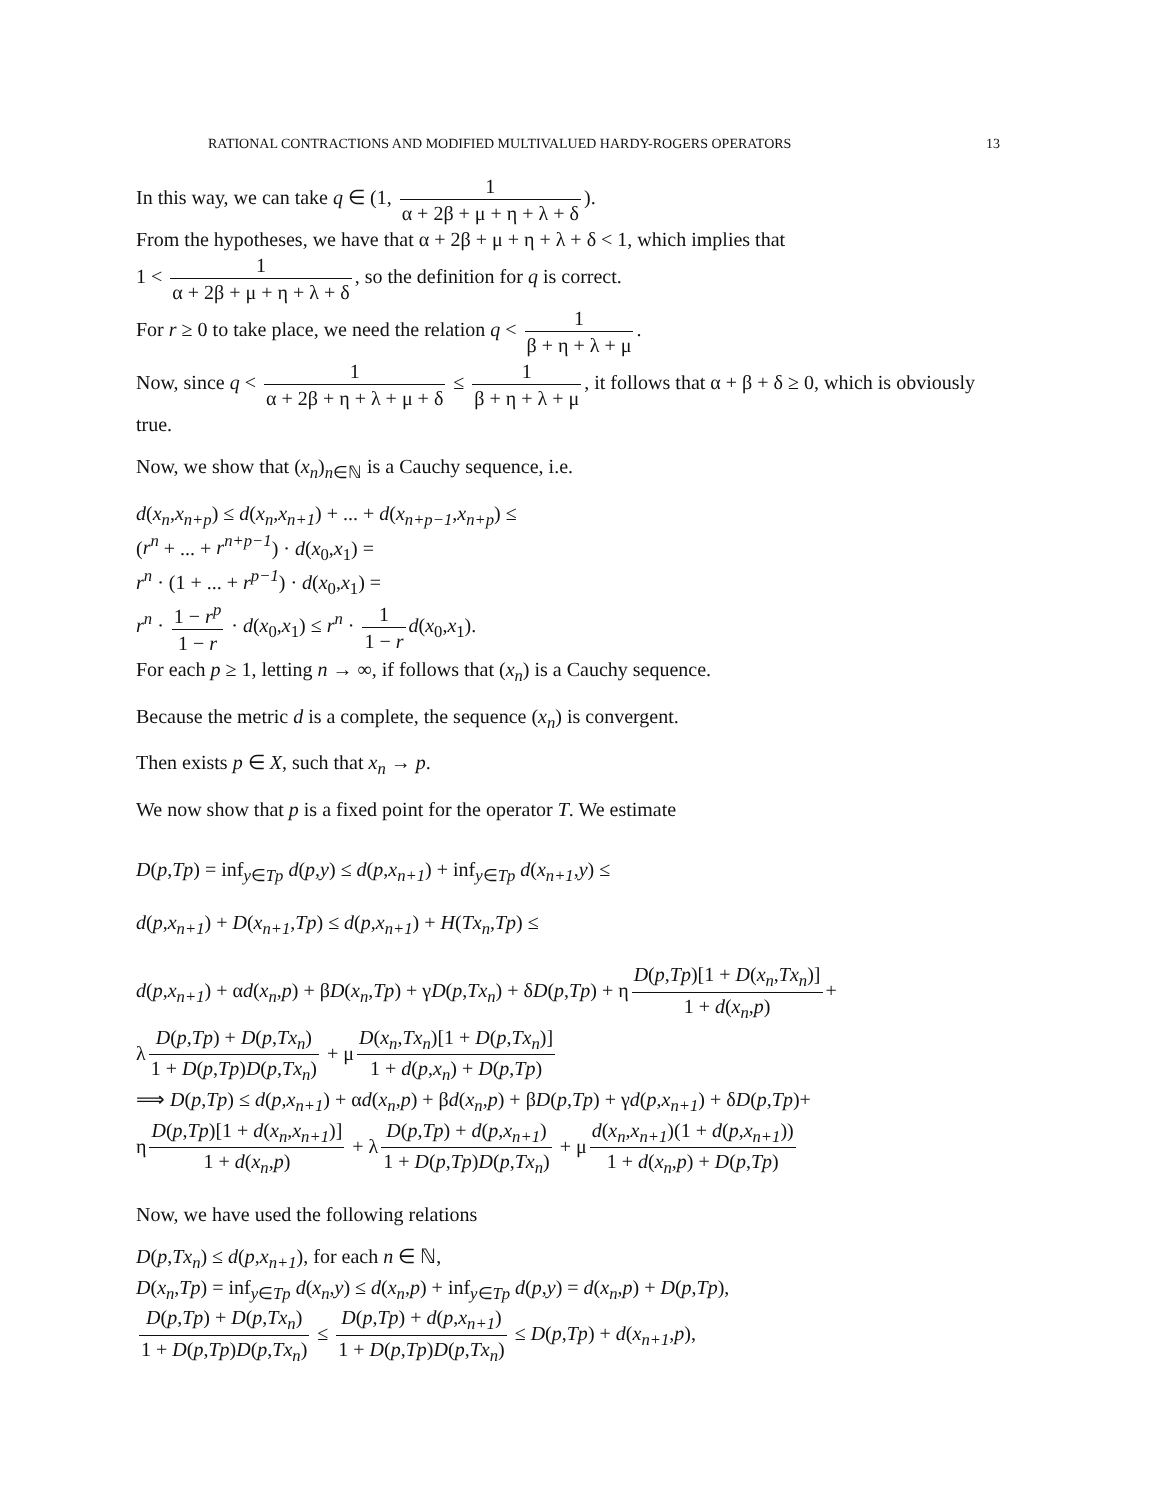RATIONAL CONTRACTIONS AND MODIFIED MULTIVALUED HARDY-ROGERS OPERATORS 13
In this way, we can take q ∈ (1, 1 α + 2β + μ + η + λ + δ).
From the hypotheses, we have that α + 2β + μ + η + λ + δ < 1, which implies that
1 < 1 α + 2β + μ + η + λ + δ, so the definition for q is correct.
For r ≥ 0 to take place, we need the relation q < 1 β + η + λ + μ.
Now, since q < 1 α + 2β + η + λ + μ + δ ≤ 1 β + η + λ + μ, it follows that α + β + δ ≥ 0, which is obviously true.
Now, we show that (x<sub>n</sub>)<sub>n∈ℕ</sub> is a Cauchy sequence, i.e.
d(x<sub>n</sub>,x<sub>n+p</sub>) ≤ d(x<sub>n</sub>,x<sub>n+1</sub>) + ... + d(x<sub>n+p−1</sub>,x<sub>n+p</sub>) ≤
(r<sup>n</sup> + ... + r<sup>n+p−1</sup>) · d(x<sub>0</sub>,x<sub>1</sub>) =
r<sup>n</sup> · (1 + ... + r<sup>p−1</sup>) · d(x<sub>0</sub>,x<sub>1</sub>) =
r<sup>n</sup> · 1 − r<sup>p</sup> 1 − r · d(x<sub>0</sub>,x<sub>1</sub>) ≤ r<sup>n</sup> · 1 1 − r d(x<sub>0</sub>,x<sub>1</sub>).
For each p ≥ 1, letting n → ∞, if follows that (x<sub>n</sub>) is a Cauchy sequence.
Because the metric d is a complete, the sequence (x<sub>n</sub>) is convergent.
Then exists p ∈ X, such that x<sub>n</sub> → p.
We now show that p is a fixed point for the operator T. We estimate
D(p,Tp) = inf<sub>y∈Tp</sub> d(p,y) ≤ d(p,x<sub>n+1</sub>) + inf<sub>y∈Tp</sub> d(x<sub>n+1</sub>,y) ≤
d(p,x<sub>n+1</sub>) + D(x<sub>n+1</sub>,Tp) ≤ d(p,x<sub>n+1</sub>) + H(Tx<sub>n</sub>,Tp) ≤
d(p,x<sub>n+1</sub>) + αd(x<sub>n</sub>,p) + βD(x<sub>n</sub>,Tp) + γD(p,Tx<sub>n</sub>) + δD(p,Tp) + η D(p,Tp)[1 + D(x<sub>n</sub>,Tx<sub>n</sub>)] 1 + d(x<sub>n</sub>,p) +
λ D(p,Tp) + D(p,Tx<sub>n</sub>) 1 + D(p,Tp)D(p,Tx<sub>n</sub>) + μ D(x<sub>n</sub>,Tx<sub>n</sub>)[1 + D(p,Tx<sub>n</sub>)] 1 + d(p,x<sub>n</sub>) + D(p,Tp)
⟹ D(p,Tp) ≤ d(p,x<sub>n+1</sub>) + αd(x<sub>n</sub>,p) + βd(x<sub>n</sub>,p) + βD(p,Tp) + γd(p,x<sub>n+1</sub>) + δD(p,Tp)+
η D(p,Tp)[1 + d(x<sub>n</sub>,x<sub>n+1</sub>)] 1 + d(x<sub>n</sub>,p) + λ D(p,Tp) + d(p,x<sub>n+1</sub>) 1 + D(p,Tp)D(p,Tx<sub>n</sub>) + μ d(x<sub>n</sub>,x<sub>n+1</sub>)(1 + d(p,x<sub>n+1</sub>)) 1 + d(x<sub>n</sub>,p) + D(p,Tp)
Now, we have used the following relations
D(p,Tx<sub>n</sub>) ≤ d(p,x<sub>n+1</sub>), for each n ∈ ℕ,
D(x<sub>n</sub>,Tp) = inf<sub>y∈Tp</sub> d(x<sub>n</sub>,y) ≤ d(x<sub>n</sub>,p) + inf<sub>y∈Tp</sub> d(p,y) = d(x<sub>n</sub>,p) + D(p,Tp),
D(p,Tp) + D(p,Tx<sub>n</sub>) 1 + D(p,Tp)D(p,Tx<sub>n</sub>) ≤ D(p,Tp) + d(p,x<sub>n+1</sub>) 1 + D(p,Tp)D(p,Tx<sub>n</sub>) ≤ D(p,Tp) + d(x<sub>n+1</sub>,p),